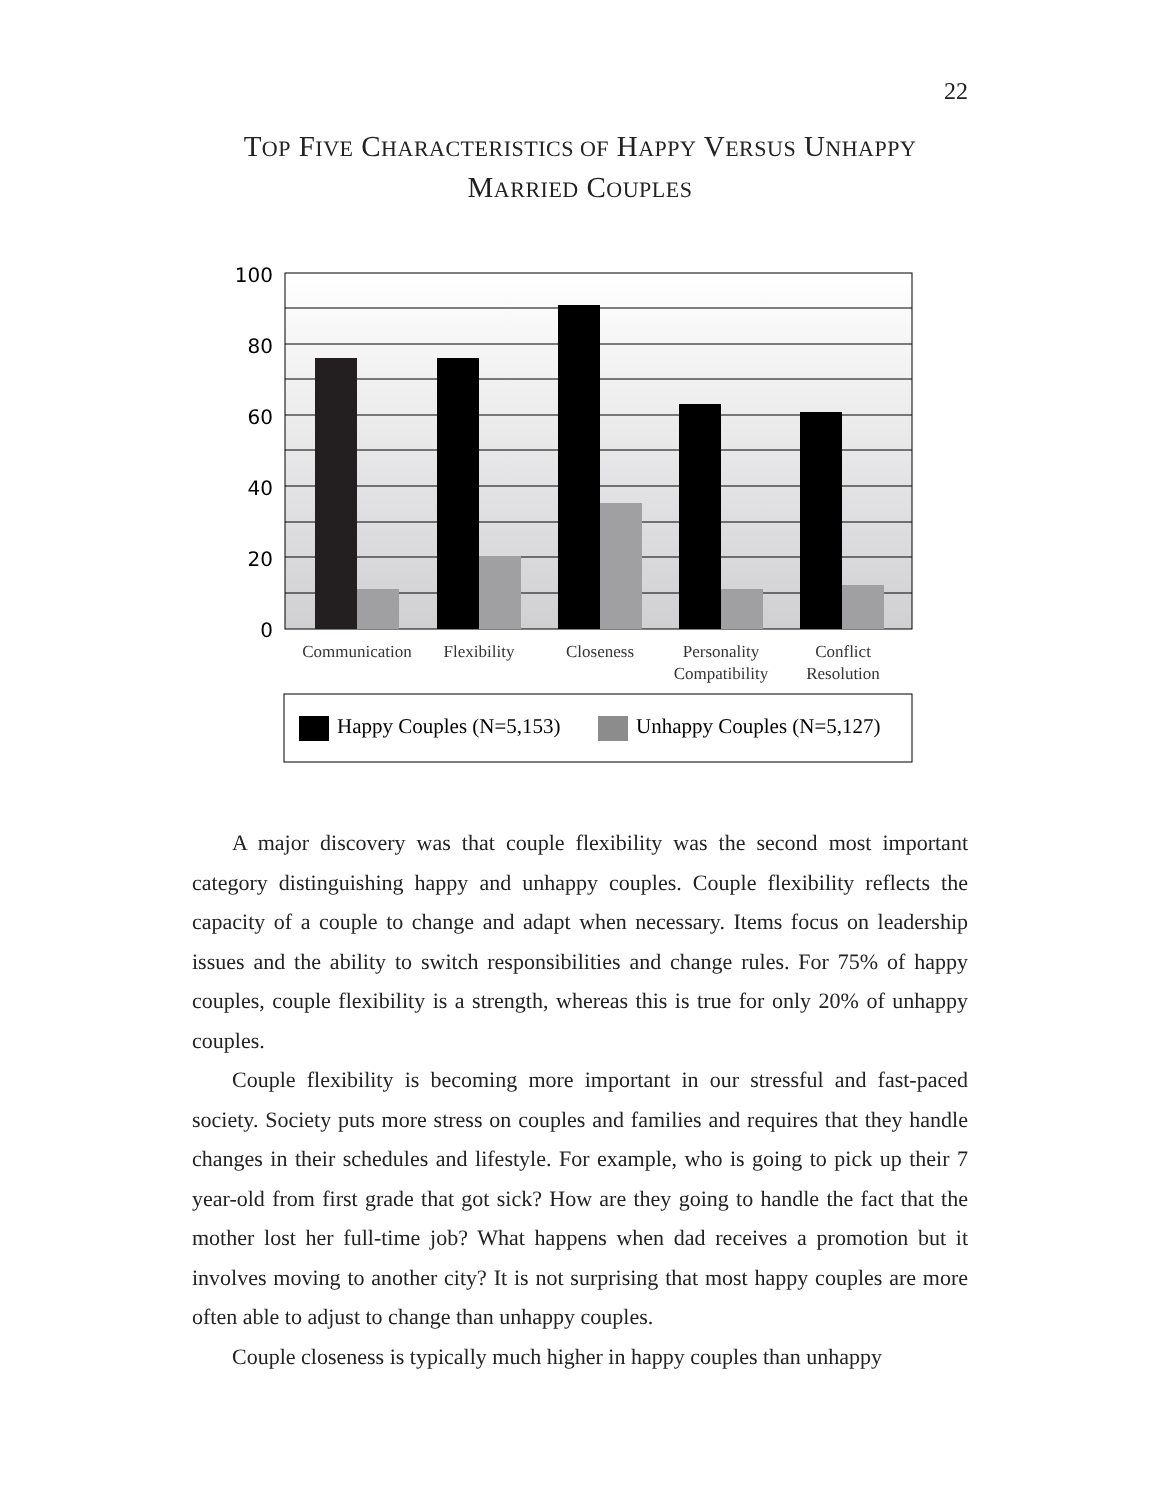22
TOP FIVE CHARACTERISTICS OF HAPPY VERSUS UNHAPPY
MARRIED COUPLES
100
80
60
40
20
0
Communication
Flexibility
Closeness
Personality
Compatibility
Conflict
Resolution
Happy Couples (N=5,153)
Unhappy Couples (N=5,127)
A major discovery was that couple flexibility was the second most important category distinguishing happy and unhappy couples. Couple flexibility reflects the capacity of a couple to change and adapt when necessary. Items focus on leadership issues and the ability to switch responsibilities and change rules. For 75% of happy couples, couple flexibility is a strength, whereas this is true for only 20% of unhappy couples.
Couple flexibility is becoming more important in our stressful and fast-paced society. Society puts more stress on couples and families and requires that they handle changes in their schedules and lifestyle. For example, who is going to pick up their 7 year-old from first grade that got sick? How are they going to handle the fact that the mother lost her full-time job? What happens when dad receives a promotion but it involves moving to another city? It is not surprising that most happy couples are more often able to adjust to change than unhappy couples.
Couple closeness is typically much higher in happy couples than unhappy